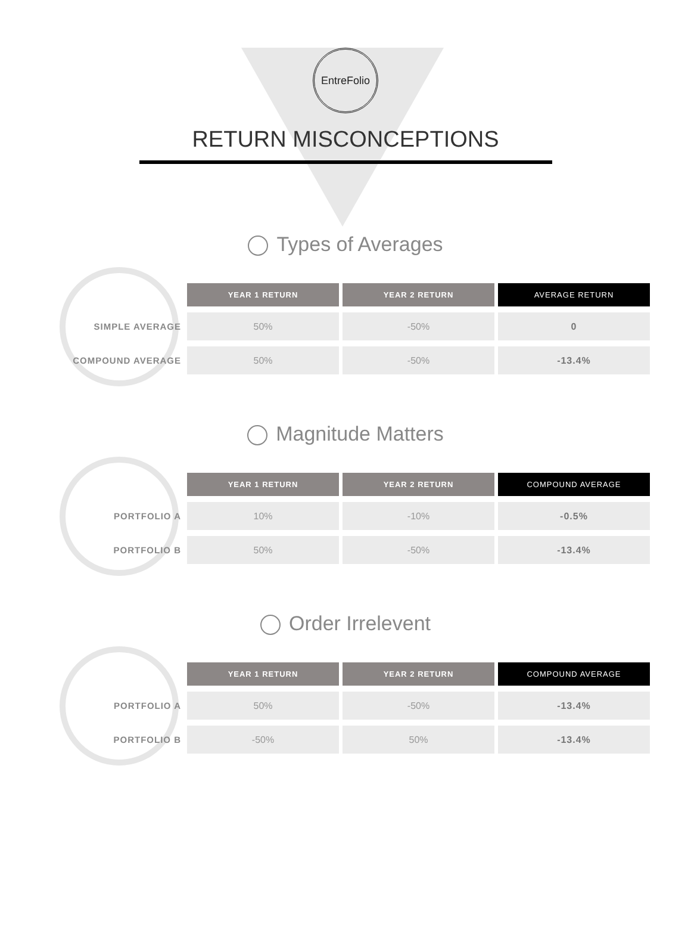EntreFolio
RETURN MISCONCEPTIONS
Types of Averages
| | YEAR 1 RETURN | YEAR 2 RETURN | AVERAGE RETURN |
| --- | --- | --- | --- |
| SIMPLE AVERAGE | 50% | -50% | 0 |
| COMPOUND AVERAGE | 50% | -50% | -13.4% |
Magnitude Matters
| | YEAR 1 RETURN | YEAR 2 RETURN | COMPOUND AVERAGE |
| --- | --- | --- | --- |
| PORTFOLIO A | 10% | -10% | -0.5% |
| PORTFOLIO B | 50% | -50% | -13.4% |
Order Irrelevent
| | YEAR 1 RETURN | YEAR 2 RETURN | COMPOUND AVERAGE |
| --- | --- | --- | --- |
| PORTFOLIO A | 50% | -50% | -13.4% |
| PORTFOLIO B | -50% | 50% | -13.4% |